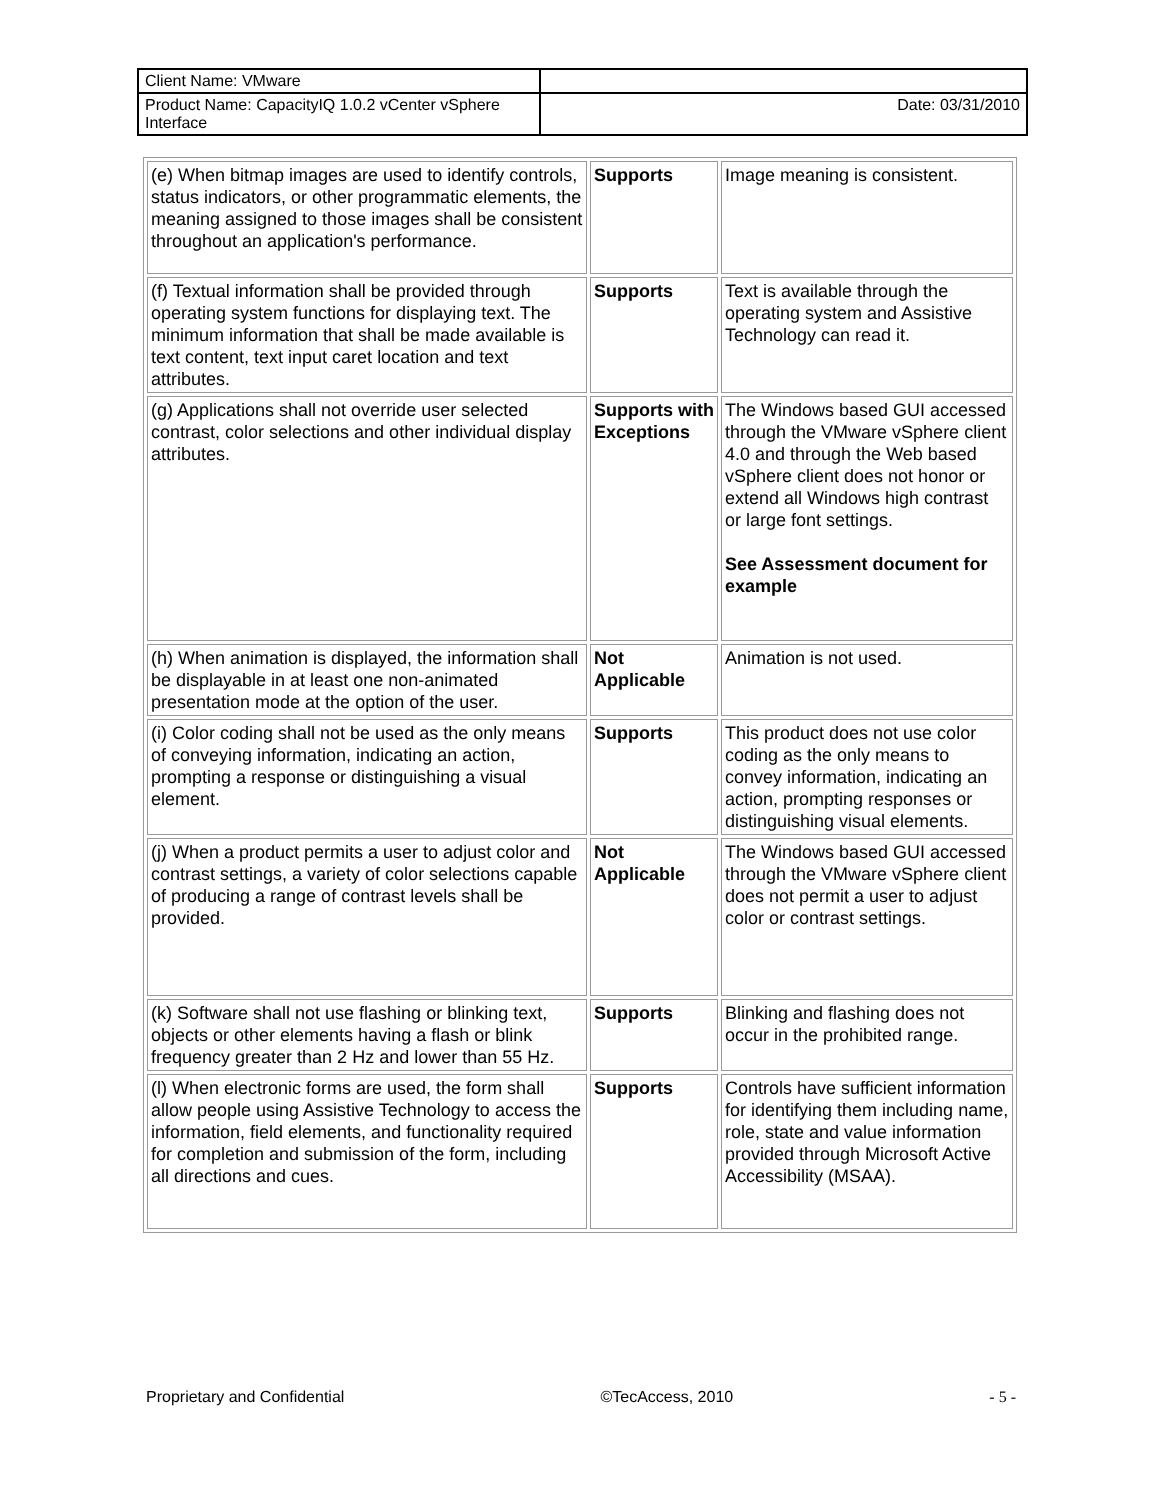| Client Name: VMware | |
| Product Name: CapacityIQ 1.0.2 vCenter vSphere Interface | Date: 03/31/2010 |
| (e) When bitmap images are used to identify controls, status indicators, or other programmatic elements, the meaning assigned to those images shall be consistent throughout an application's performance. | Supports | Image meaning is consistent. |
| (f) Textual information shall be provided through operating system functions for displaying text. The minimum information that shall be made available is text content, text input caret location and text attributes. | Supports | Text is available through the operating system and Assistive Technology can read it. |
| (g) Applications shall not override user selected contrast, color selections and other individual display attributes. | Supports with Exceptions | The Windows based GUI accessed through the VMware vSphere client 4.0 and through the Web based vSphere client does not honor or extend all Windows high contrast or large font settings. See Assessment document for example |
| (h) When animation is displayed, the information shall be displayable in at least one non-animated presentation mode at the option of the user. | Not Applicable | Animation is not used. |
| (i) Color coding shall not be used as the only means of conveying information, indicating an action, prompting a response or distinguishing a visual element. | Supports | This product does not use color coding as the only means to convey information, indicating an action, prompting responses or distinguishing visual elements. |
| (j) When a product permits a user to adjust color and contrast settings, a variety of color selections capable of producing a range of contrast levels shall be provided. | Not Applicable | The Windows based GUI accessed through the VMware vSphere client does not permit a user to adjust color or contrast settings. |
| (k) Software shall not use flashing or blinking text, objects or other elements having a flash or blink frequency greater than 2 Hz and lower than 55 Hz. | Supports | Blinking and flashing does not occur in the prohibited range. |
| (l) When electronic forms are used, the form shall allow people using Assistive Technology to access the information, field elements, and functionality required for completion and submission of the form, including all directions and cues. | Supports | Controls have sufficient information for identifying them including name, role, state and value information provided through Microsoft Active Accessibility (MSAA). |
Proprietary and Confidential ©TecAccess, 2010 - 5 -